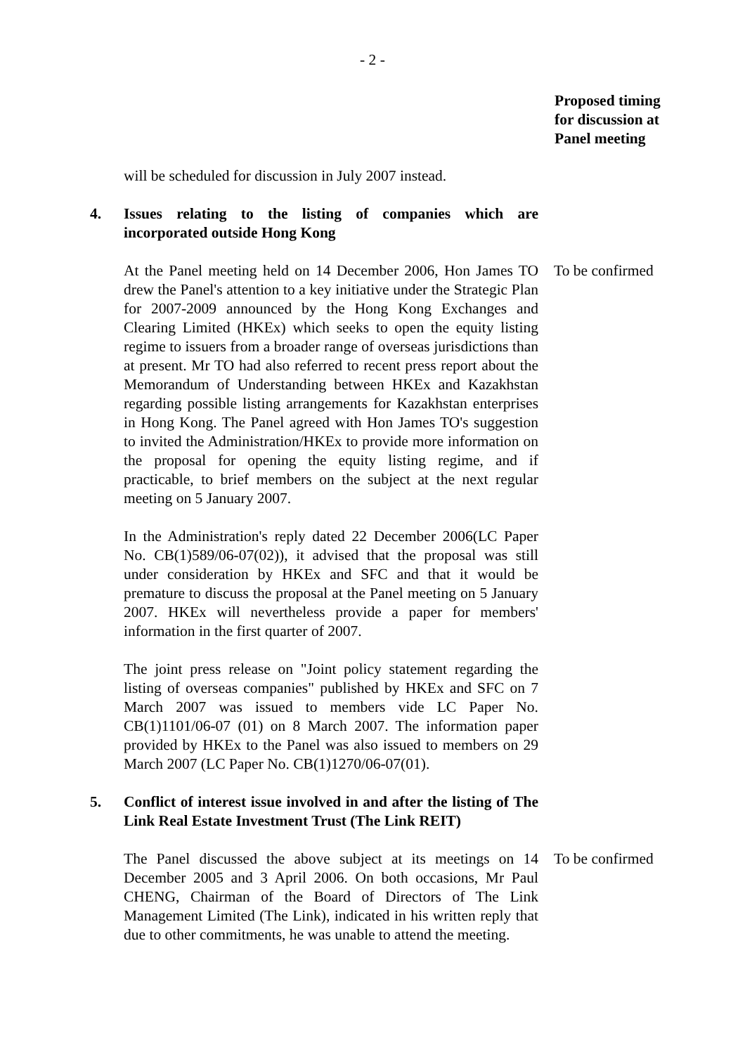- 2 -
Proposed timing
for discussion at
Panel meeting
will be scheduled for discussion in July 2007 instead.
4. Issues relating to the listing of companies which are incorporated outside Hong Kong
At the Panel meeting held on 14 December 2006, Hon James TO drew the Panel's attention to a key initiative under the Strategic Plan for 2007-2009 announced by the Hong Kong Exchanges and Clearing Limited (HKEx) which seeks to open the equity listing regime to issuers from a broader range of overseas jurisdictions than at present. Mr TO had also referred to recent press report about the Memorandum of Understanding between HKEx and Kazakhstan regarding possible listing arrangements for Kazakhstan enterprises in Hong Kong. The Panel agreed with Hon James TO's suggestion to invited the Administration/HKEx to provide more information on the proposal for opening the equity listing regime, and if practicable, to brief members on the subject at the next regular meeting on 5 January 2007.
To be confirmed
In the Administration's reply dated 22 December 2006(LC Paper No. CB(1)589/06-07(02)), it advised that the proposal was still under consideration by HKEx and SFC and that it would be premature to discuss the proposal at the Panel meeting on 5 January 2007. HKEx will nevertheless provide a paper for members' information in the first quarter of 2007.
The joint press release on "Joint policy statement regarding the listing of overseas companies" published by HKEx and SFC on 7 March 2007 was issued to members vide LC Paper No. CB(1)1101/06-07 (01) on 8 March 2007. The information paper provided by HKEx to the Panel was also issued to members on 29 March 2007 (LC Paper No. CB(1)1270/06-07(01).
5. Conflict of interest issue involved in and after the listing of The Link Real Estate Investment Trust (The Link REIT)
The Panel discussed the above subject at its meetings on 14 December 2005 and 3 April 2006. On both occasions, Mr Paul CHENG, Chairman of the Board of Directors of The Link Management Limited (The Link), indicated in his written reply that due to other commitments, he was unable to attend the meeting.
To be confirmed